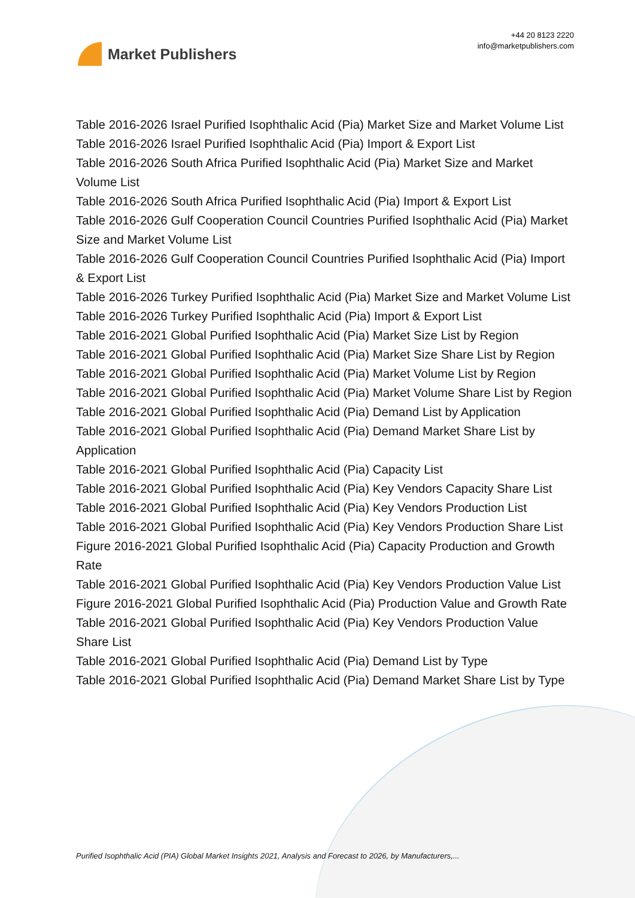Market Publishers
+44 20 8123 2220
info@marketpublishers.com
Table 2016-2026 Israel Purified Isophthalic Acid (Pia) Market Size and Market Volume List
Table 2016-2026 Israel Purified Isophthalic Acid (Pia) Import & Export List
Table 2016-2026 South Africa Purified Isophthalic Acid (Pia) Market Size and Market Volume List
Table 2016-2026 South Africa Purified Isophthalic Acid (Pia) Import & Export List
Table 2016-2026 Gulf Cooperation Council Countries Purified Isophthalic Acid (Pia) Market Size and Market Volume List
Table 2016-2026 Gulf Cooperation Council Countries Purified Isophthalic Acid (Pia) Import & Export List
Table 2016-2026 Turkey Purified Isophthalic Acid (Pia) Market Size and Market Volume List
Table 2016-2026 Turkey Purified Isophthalic Acid (Pia) Import & Export List
Table 2016-2021 Global Purified Isophthalic Acid (Pia) Market Size List by Region
Table 2016-2021 Global Purified Isophthalic Acid (Pia) Market Size Share List by Region
Table 2016-2021 Global Purified Isophthalic Acid (Pia) Market Volume List by Region
Table 2016-2021 Global Purified Isophthalic Acid (Pia) Market Volume Share List by Region
Table 2016-2021 Global Purified Isophthalic Acid (Pia) Demand List by Application
Table 2016-2021 Global Purified Isophthalic Acid (Pia) Demand Market Share List by Application
Table 2016-2021 Global Purified Isophthalic Acid (Pia) Capacity List
Table 2016-2021 Global Purified Isophthalic Acid (Pia) Key Vendors Capacity Share List
Table 2016-2021 Global Purified Isophthalic Acid (Pia) Key Vendors Production List
Table 2016-2021 Global Purified Isophthalic Acid (Pia) Key Vendors Production Share List
Figure 2016-2021 Global Purified Isophthalic Acid (Pia) Capacity Production and Growth Rate
Table 2016-2021 Global Purified Isophthalic Acid (Pia) Key Vendors Production Value List
Figure 2016-2021 Global Purified Isophthalic Acid (Pia) Production Value and Growth Rate
Table 2016-2021 Global Purified Isophthalic Acid (Pia) Key Vendors Production Value Share List
Table 2016-2021 Global Purified Isophthalic Acid (Pia) Demand List by Type
Table 2016-2021 Global Purified Isophthalic Acid (Pia) Demand Market Share List by Type
Purified Isophthalic Acid (PIA) Global Market Insights 2021, Analysis and Forecast to 2026, by Manufacturers,...